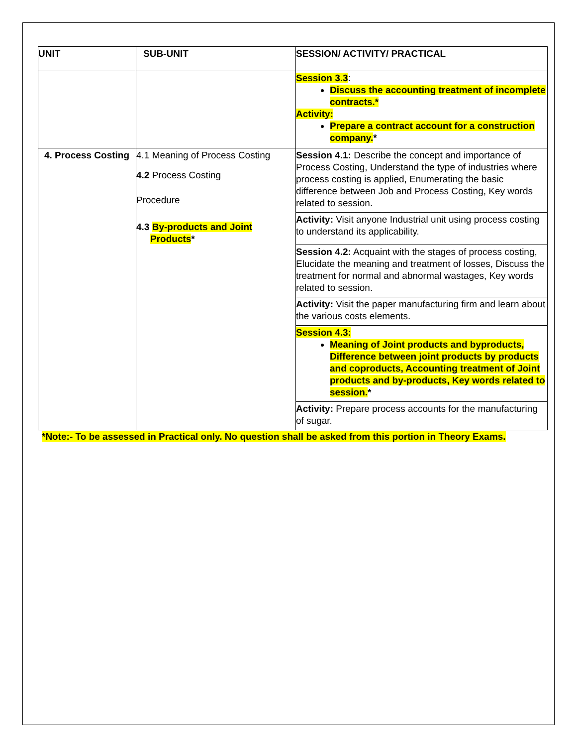| UNIT | SUB-UNIT | SESSION/ ACTIVITY/ PRACTICAL |
| --- | --- | --- |
| | | Session 3.3 : Discuss the accounting treatment of incomplete contracts.* Activity: Prepare a contract account for a construction company. * |
| 4. Process Costing | 4.1 Meaning of Process Costing 4.2 Process Costing Procedure 4.3 By-products and Joint Products * | Session 4.1: Describe the concept and importance of Process Costing, Understand the type of industries where process costing is applied, Enumerating the basic difference between Job and Process Costing, Key words related to session. Activity: Visit anyone Industrial unit using process costing to understand its applicability. Session 4.2: Acquaint with the stages of process costing, Elucidate the meaning and treatment of losses, Discuss the treatment for normal and abnormal wastages, Key words related to session. Activity: Visit the paper manufacturing firm and learn about the various costs elements. Session 4.3: Meaning of Joint products and byproducts, Difference between joint products by products and coproducts, Accounting treatment of Joint products and by-products, Key words related to session. * Activity: Prepare process accounts for the manufacturing of sugar. |
*Note:- To be assessed in Practical only. No question shall be asked from this portion in Theory Exams.